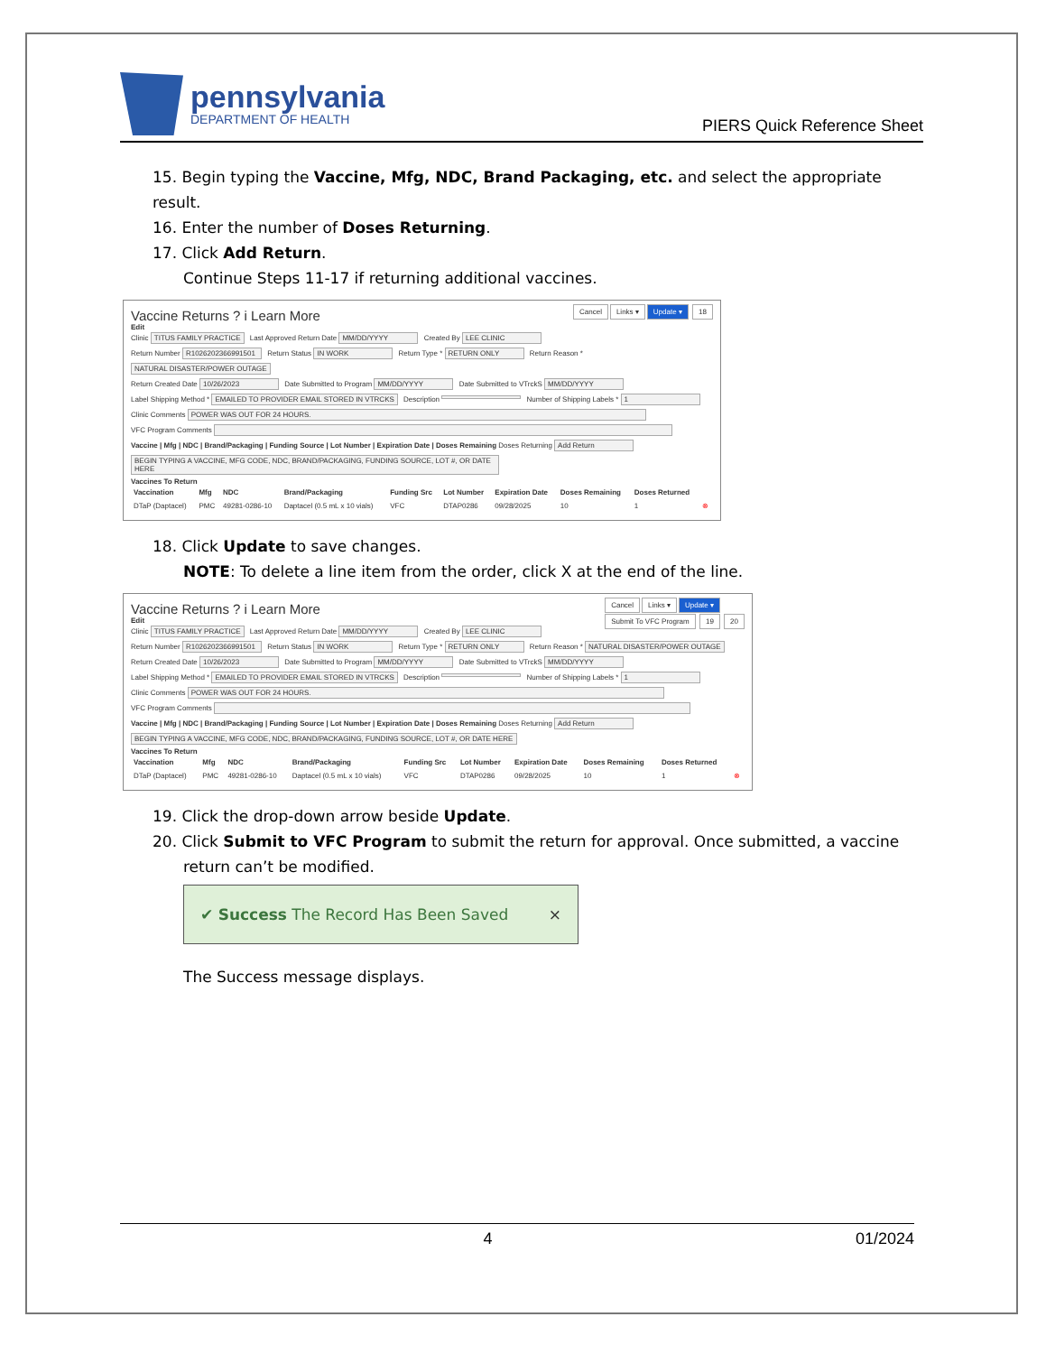pennsylvania
DEPARTMENT OF HEALTH
PIERS Quick Reference Sheet
15. Begin typing the Vaccine, Mfg, NDC, Brand Packaging, etc. and select the appropriate result.
16. Enter the number of Doses Returning.
17. Click Add Return.
Continue Steps 11-17 if returning additional vaccines.
Cancel Links ▾ Update ▾ 18
Vaccine Returns ? i Learn More
Edit
Clinic TITUS FAMILY PRACTICE Last Approved Return Date MM/DD/YYYY Created By LEE CLINIC
Return Number R1026202366991501 Return Status IN WORK Return Type * RETURN ONLY Return Reason * NATURAL DISASTER/POWER OUTAGE
Return Created Date 10/26/2023 Date Submitted to Program MM/DD/YYYY Date Submitted to VTrckS MM/DD/YYYY
Label Shipping Method * EMAILED TO PROVIDER EMAIL STORED IN VTRCKS Description Number of Shipping Labels * 1
Clinic Comments POWER WAS OUT FOR 24 HOURS.
VFC Program Comments
Vaccine | Mfg | NDC | Brand/Packaging | Funding Source | Lot Number | Expiration Date | Doses Remaining Doses Returning Add Return
BEGIN TYPING A VACCINE, MFG CODE, NDC, BRAND/PACKAGING, FUNDING SOURCE, LOT #, OR DATE HERE
Vaccines To Return
| Vaccination | Mfg | NDC | Brand/Packaging | Funding Src | Lot Number | Expiration Date | Doses Remaining | Doses Returned | |
| --- | --- | --- | --- | --- | --- | --- | --- | --- | --- |
| DTaP (Daptacel) | PMC | 49281-0286-10 | Daptacel (0.5 mL x 10 vials) | VFC | DTAP0286 | 09/28/2025 | 10 | 1 | ⊗ |
18. Click Update to save changes.
NOTE: To delete a line item from the order, click X at the end of the line.
Cancel Links ▾ Update ▾
Submit To VFC Program 19 20
Vaccine Returns ? i Learn More
Edit
Clinic TITUS FAMILY PRACTICE Last Approved Return Date MM/DD/YYYY Created By LEE CLINIC
Return Number R1026202366991501 Return Status IN WORK Return Type * RETURN ONLY Return Reason * NATURAL DISASTER/POWER OUTAGE
Return Created Date 10/26/2023 Date Submitted to Program MM/DD/YYYY Date Submitted to VTrckS MM/DD/YYYY
Label Shipping Method * EMAILED TO PROVIDER EMAIL STORED IN VTRCKS Description Number of Shipping Labels * 1
Clinic Comments POWER WAS OUT FOR 24 HOURS.
VFC Program Comments
Vaccine | Mfg | NDC | Brand/Packaging | Funding Source | Lot Number | Expiration Date | Doses Remaining Doses Returning Add Return
BEGIN TYPING A VACCINE, MFG CODE, NDC, BRAND/PACKAGING, FUNDING SOURCE, LOT #, OR DATE HERE
Vaccines To Return
| Vaccination | Mfg | NDC | Brand/Packaging | Funding Src | Lot Number | Expiration Date | Doses Remaining | Doses Returned | |
| --- | --- | --- | --- | --- | --- | --- | --- | --- | --- |
| DTaP (Daptacel) | PMC | 49281-0286-10 | Daptacel (0.5 mL x 10 vials) | VFC | DTAP0286 | 09/28/2025 | 10 | 1 | ⊗ |
19. Click the drop-down arrow beside Update.
20. Click Submit to VFC Program to submit the return for approval. Once submitted, a vaccine
return can’t be modified.
✔ Success The Record Has Been Saved ×
The Success message displays.
4 01/2024